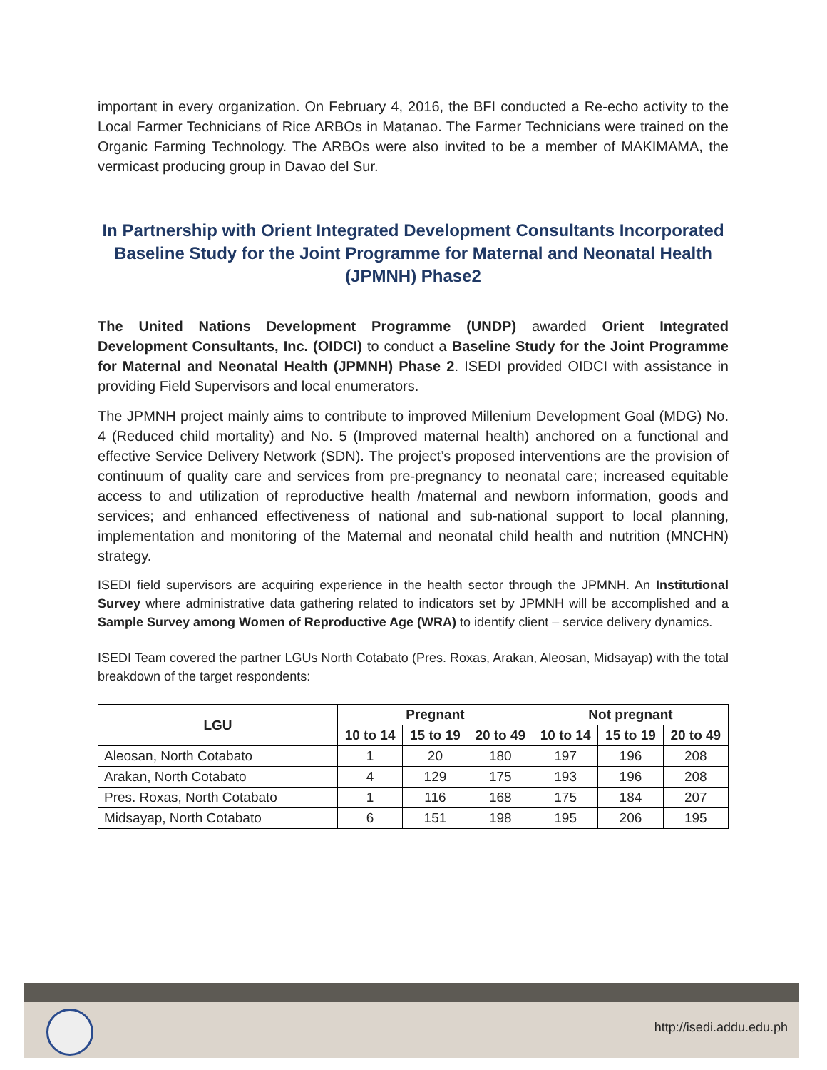important in every organization. On February 4, 2016, the BFI conducted a Re-echo activity to the Local Farmer Technicians of Rice ARBOs in Matanao. The Farmer Technicians were trained on the Organic Farming Technology. The ARBOs were also invited to be a member of MAKIMAMA, the vermicast producing group in Davao del Sur.
In Partnership with Orient Integrated Development Consultants Incorporated Baseline Study for the Joint Programme for Maternal and Neonatal Health (JPMNH) Phase2
The United Nations Development Programme (UNDP) awarded Orient Integrated Development Consultants, Inc. (OIDCI) to conduct a Baseline Study for the Joint Programme for Maternal and Neonatal Health (JPMNH) Phase 2. ISEDI provided OIDCI with assistance in providing Field Supervisors and local enumerators.
The JPMNH project mainly aims to contribute to improved Millenium Development Goal (MDG) No. 4 (Reduced child mortality) and No. 5 (Improved maternal health) anchored on a functional and effective Service Delivery Network (SDN). The project’s proposed interventions are the provision of continuum of quality care and services from pre-pregnancy to neonatal care; increased equitable access to and utilization of reproductive health /maternal and newborn information, goods and services; and enhanced effectiveness of national and sub-national support to local planning, implementation and monitoring of the Maternal and neonatal child health and nutrition (MNCHN) strategy.
ISEDI field supervisors are acquiring experience in the health sector through the JPMNH. An Institutional Survey where administrative data gathering related to indicators set by JPMNH will be accomplished and a Sample Survey among Women of Reproductive Age (WRA) to identify client – service delivery dynamics.
ISEDI Team covered the partner LGUs North Cotabato (Pres. Roxas, Arakan, Aleosan, Midsayap) with the total breakdown of the target respondents:
| LGU | Pregnant | | | Not pregnant | | |
| --- | --- | --- | --- | --- | --- | --- |
| | 10 to 14 | 15 to 19 | 20 to 49 | 10 to 14 | 15 to 19 | 20 to 49 |
| Aleosan, North Cotabato | 1 | 20 | 180 | 197 | 196 | 208 |
| Arakan, North Cotabato | 4 | 129 | 175 | 193 | 196 | 208 |
| Pres. Roxas, North Cotabato | 1 | 116 | 168 | 175 | 184 | 207 |
| Midsayap, North Cotabato | 6 | 151 | 198 | 195 | 206 | 195 |
http://isedi.addu.edu.ph